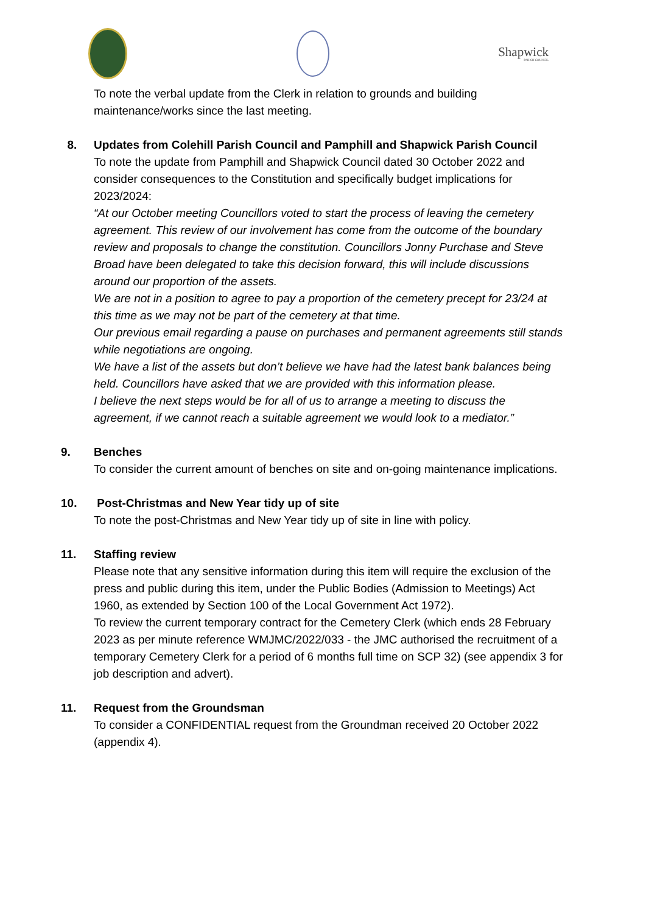Shapwick
PARISH COUNCIL
To note the verbal update from the Clerk in relation to grounds and building maintenance/works since the last meeting.
8. Updates from Colehill Parish Council and Pamphill and Shapwick Parish Council
To note the update from Pamphill and Shapwick Council dated 30 October 2022 and consider consequences to the Constitution and specifically budget implications for 2023/2024:
“At our October meeting Councillors voted to start the process of leaving the cemetery agreement. This review of our involvement has come from the outcome of the boundary review and proposals to change the constitution. Councillors Jonny Purchase and Steve Broad have been delegated to take this decision forward, this will include discussions around our proportion of the assets.
We are not in a position to agree to pay a proportion of the cemetery precept for 23/24 at this time as we may not be part of the cemetery at that time.
Our previous email regarding a pause on purchases and permanent agreements still stands while negotiations are ongoing.
We have a list of the assets but don’t believe we have had the latest bank balances being held. Councillors have asked that we are provided with this information please.
I believe the next steps would be for all of us to arrange a meeting to discuss the agreement, if we cannot reach a suitable agreement we would look to a mediator.”
9. Benches
To consider the current amount of benches on site and on-going maintenance implications.
10. Post-Christmas and New Year tidy up of site
To note the post-Christmas and New Year tidy up of site in line with policy.
11. Staffing review
Please note that any sensitive information during this item will require the exclusion of the press and public during this item, under the Public Bodies (Admission to Meetings) Act 1960, as extended by Section 100 of the Local Government Act 1972).
To review the current temporary contract for the Cemetery Clerk (which ends 28 February 2023 as per minute reference WMJMC/2022/033 - the JMC authorised the recruitment of a temporary Cemetery Clerk for a period of 6 months full time on SCP 32) (see appendix 3 for job description and advert).
11. Request from the Groundsman
To consider a CONFIDENTIAL request from the Groundman received 20 October 2022 (appendix 4).